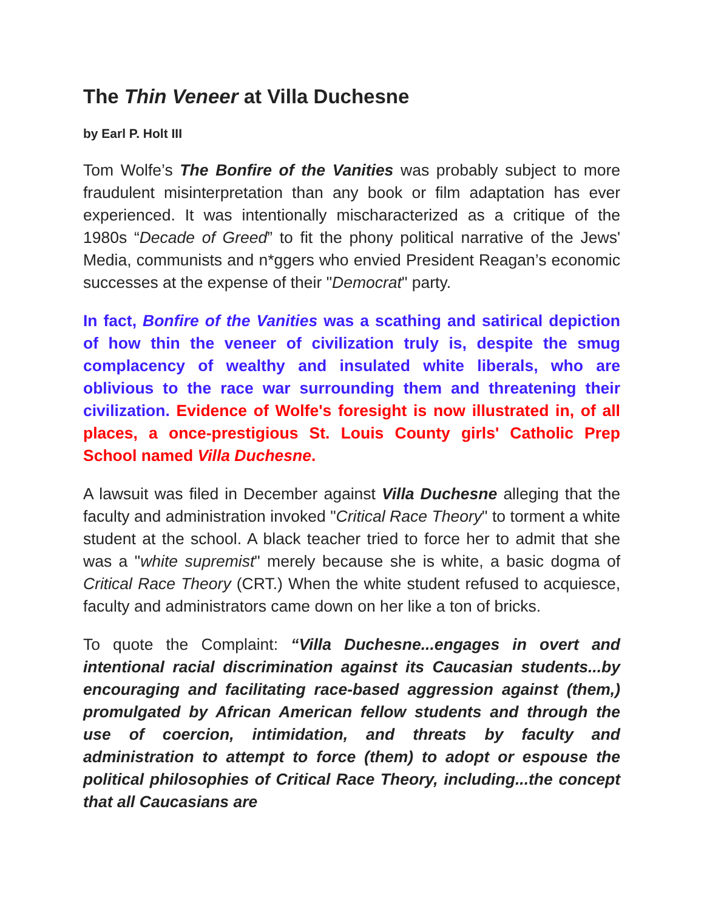The Thin Veneer at Villa Duchesne
by Earl P. Holt III
Tom Wolfe’s The Bonfire of the Vanities was probably subject to more fraudulent misinterpretation than any book or film adaptation has ever experienced. It was intentionally mischaracterized as a critique of the 1980s “Decade of Greed” to fit the phony political narrative of the Jews' Media, communists and n*ggers who envied President Reagan’s economic successes at the expense of their "Democrat" party.
In fact, Bonfire of the Vanities was a scathing and satirical depiction of how thin the veneer of civilization truly is, despite the smug complacency of wealthy and insulated white liberals, who are oblivious to the race war surrounding them and threatening their civilization. Evidence of Wolfe's foresight is now illustrated in, of all places, a once-prestigious St. Louis County girls' Catholic Prep School named Villa Duchesne.
A lawsuit was filed in December against Villa Duchesne alleging that the faculty and administration invoked "Critical Race Theory" to torment a white student at the school. A black teacher tried to force her to admit that she was a "white supremist" merely because she is white, a basic dogma of Critical Race Theory (CRT.) When the white student refused to acquiesce, faculty and administrators came down on her like a ton of bricks.
To quote the Complaint: “Villa Duchesne...engages in overt and intentional racial discrimination against its Caucasian students...by encouraging and facilitating race-based aggression against (them,) promulgated by African American fellow students and through the use of coercion, intimidation, and threats by faculty and administration to attempt to force (them) to adopt or espouse the political philosophies of Critical Race Theory, including...the concept that all Caucasians are